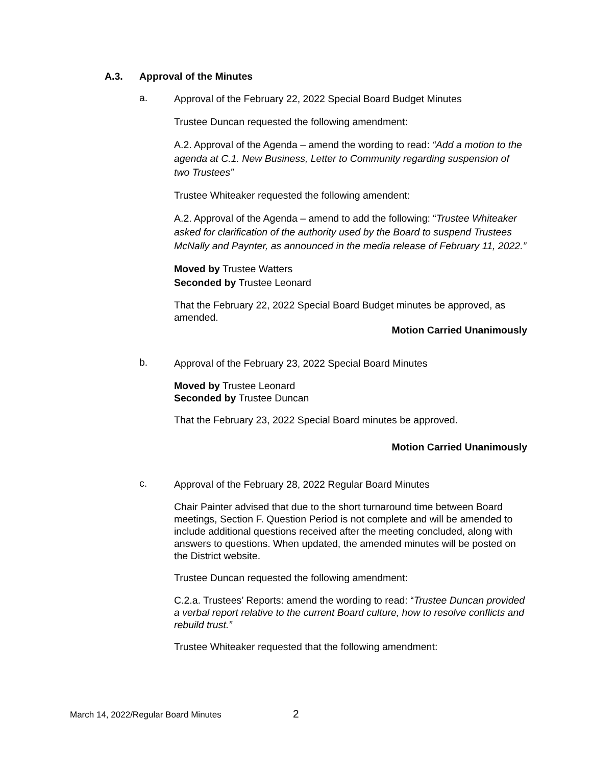A.3. Approval of the Minutes
a.
Approval of the February 22, 2022 Special Board Budget Minutes
Trustee Duncan requested the following amendment:
A.2. Approval of the Agenda – amend the wording to read: “Add a motion to the agenda at C.1. New Business, Letter to Community regarding suspension of two Trustees”
Trustee Whiteaker requested the following amendent:
A.2. Approval of the Agenda – amend to add the following: “Trustee Whiteaker asked for clarification of the authority used by the Board to suspend Trustees McNally and Paynter, as announced in the media release of February 11, 2022.”
Moved by Trustee Watters
Seconded by Trustee Leonard
That the February 22, 2022 Special Board Budget minutes be approved, as amended.
Motion Carried Unanimously
b.
Approval of the February 23, 2022 Special Board Minutes
Moved by Trustee Leonard
Seconded by Trustee Duncan
That the February 23, 2022 Special Board minutes be approved.
Motion Carried Unanimously
c.
Approval of the February 28, 2022 Regular Board Minutes
Chair Painter advised that due to the short turnaround time between Board meetings, Section F. Question Period is not complete and will be amended to include additional questions received after the meeting concluded, along with answers to questions. When updated, the amended minutes will be posted on the District website.
Trustee Duncan requested the following amendment:
C.2.a. Trustees’ Reports: amend the wording to read: “Trustee Duncan provided a verbal report relative to the current Board culture, how to resolve conflicts and rebuild trust.”
Trustee Whiteaker requested that the following amendment:
March 14, 2022/Regular Board Minutes
2